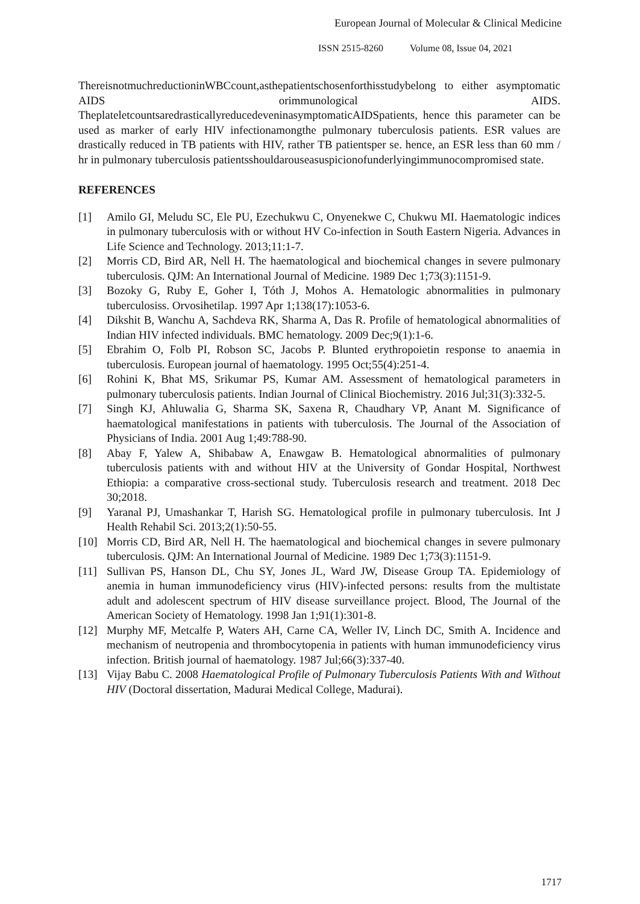European Journal of Molecular & Clinical Medicine
ISSN 2515-8260 Volume 08, Issue 04, 2021
ThereisnotmuchreductioninWBCcount,asthepatientschosenforthisstudybelong to either asymptomatic AIDS orimmunological AIDS. TheplateletcountsaredrasticallyreducedeveninasymptomaticAIDSpatients, hence this parameter can be used as marker of early HIV infectionamongthe pulmonary tuberculosis patients. ESR values are drastically reduced in TB patients with HIV, rather TB patientsper se. hence, an ESR less than 60 mm / hr in pulmonary tuberculosis patientsshouldarouseasuspicionofunderlyingimmunocompromised state.
REFERENCES
[1] Amilo GI, Meludu SC, Ele PU, Ezechukwu C, Onyenekwe C, Chukwu MI. Haematologic indices in pulmonary tuberculosis with or without HV Co-infection in South Eastern Nigeria. Advances in Life Science and Technology. 2013;11:1-7.
[2] Morris CD, Bird AR, Nell H. The haematological and biochemical changes in severe pulmonary tuberculosis. QJM: An International Journal of Medicine. 1989 Dec 1;73(3):1151-9.
[3] Bozoky G, Ruby E, Goher I, Tóth J, Mohos A. Hematologic abnormalities in pulmonary tuberculosiss. Orvosihetilap. 1997 Apr 1;138(17):1053-6.
[4] Dikshit B, Wanchu A, Sachdeva RK, Sharma A, Das R. Profile of hematological abnormalities of Indian HIV infected individuals. BMC hematology. 2009 Dec;9(1):1-6.
[5] Ebrahim O, Folb PI, Robson SC, Jacobs P. Blunted erythropoietin response to anaemia in tuberculosis. European journal of haematology. 1995 Oct;55(4):251-4.
[6] Rohini K, Bhat MS, Srikumar PS, Kumar AM. Assessment of hematological parameters in pulmonary tuberculosis patients. Indian Journal of Clinical Biochemistry. 2016 Jul;31(3):332-5.
[7] Singh KJ, Ahluwalia G, Sharma SK, Saxena R, Chaudhary VP, Anant M. Significance of haematological manifestations in patients with tuberculosis. The Journal of the Association of Physicians of India. 2001 Aug 1;49:788-90.
[8] Abay F, Yalew A, Shibabaw A, Enawgaw B. Hematological abnormalities of pulmonary tuberculosis patients with and without HIV at the University of Gondar Hospital, Northwest Ethiopia: a comparative cross-sectional study. Tuberculosis research and treatment. 2018 Dec 30;2018.
[9] Yaranal PJ, Umashankar T, Harish SG. Hematological profile in pulmonary tuberculosis. Int J Health Rehabil Sci. 2013;2(1):50-55.
[10] Morris CD, Bird AR, Nell H. The haematological and biochemical changes in severe pulmonary tuberculosis. QJM: An International Journal of Medicine. 1989 Dec 1;73(3):1151-9.
[11] Sullivan PS, Hanson DL, Chu SY, Jones JL, Ward JW, Disease Group TA. Epidemiology of anemia in human immunodeficiency virus (HIV)-infected persons: results from the multistate adult and adolescent spectrum of HIV disease surveillance project. Blood, The Journal of the American Society of Hematology. 1998 Jan 1;91(1):301-8.
[12] Murphy MF, Metcalfe P, Waters AH, Carne CA, Weller IV, Linch DC, Smith A. Incidence and mechanism of neutropenia and thrombocytopenia in patients with human immunodeficiency virus infection. British journal of haematology. 1987 Jul;66(3):337-40.
[13] Vijay Babu C. 2008 Haematological Profile of Pulmonary Tuberculosis Patients With and Without HIV (Doctoral dissertation, Madurai Medical College, Madurai).
1717